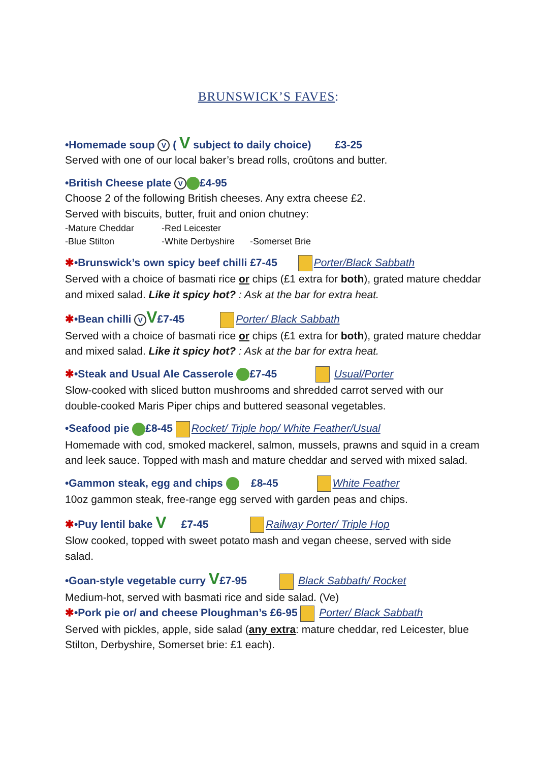BRUNSWICK’S FAVES:
•Homemade soup V ( V subject to daily choice) £3-25
Served with one of our local baker’s bread rolls, croûtons and butter.
•British Cheese plate V £4-95
Choose 2 of the following British cheeses. Any extra cheese £2.
Served with biscuits, butter, fruit and onion chutney:
-Mature Cheddar -Red Leicester
-Blue Stilton -White Derbyshire -Somerset Brie
✱•Brunswick’s own spicy beef chilli £7-45 Porter/Black Sabbath
Served with a choice of basmati rice or chips (£1 extra for both), grated mature cheddar and mixed salad. Like it spicy hot? : Ask at the bar for extra heat.
✱•Bean chilli V V£7-45 Porter/ Black Sabbath
Served with a choice of basmati rice or chips (£1 extra for both), grated mature cheddar and mixed salad. Like it spicy hot? : Ask at the bar for extra heat.
✱•Steak and Usual Ale Casserole £7-45 Usual/Porter
Slow-cooked with sliced button mushrooms and shredded carrot served with our double-cooked Maris Piper chips and buttered seasonal vegetables.
•Seafood pie £8-45 Rocket/ Triple hop/ White Feather/Usual
Homemade with cod, smoked mackerel, salmon, mussels, prawns and squid in a cream and leek sauce. Topped with mash and mature cheddar and served with mixed salad.
•Gammon steak, egg and chips £8-45 White Feather
10oz gammon steak, free-range egg served with garden peas and chips.
✱•Puy lentil bake V £7-45 Railway Porter/ Triple Hop
Slow cooked, topped with sweet potato mash and vegan cheese, served with side salad.
•Goan-style vegetable curry V£7-95 Black Sabbath/ Rocket
Medium-hot, served with basmati rice and side salad. (Ve)
✱•Pork pie or/ and cheese Ploughman’s £6-95 Porter/ Black Sabbath
Served with pickles, apple, side salad (any extra: mature cheddar, red Leicester, blue Stilton, Derbyshire, Somerset brie: £1 each).